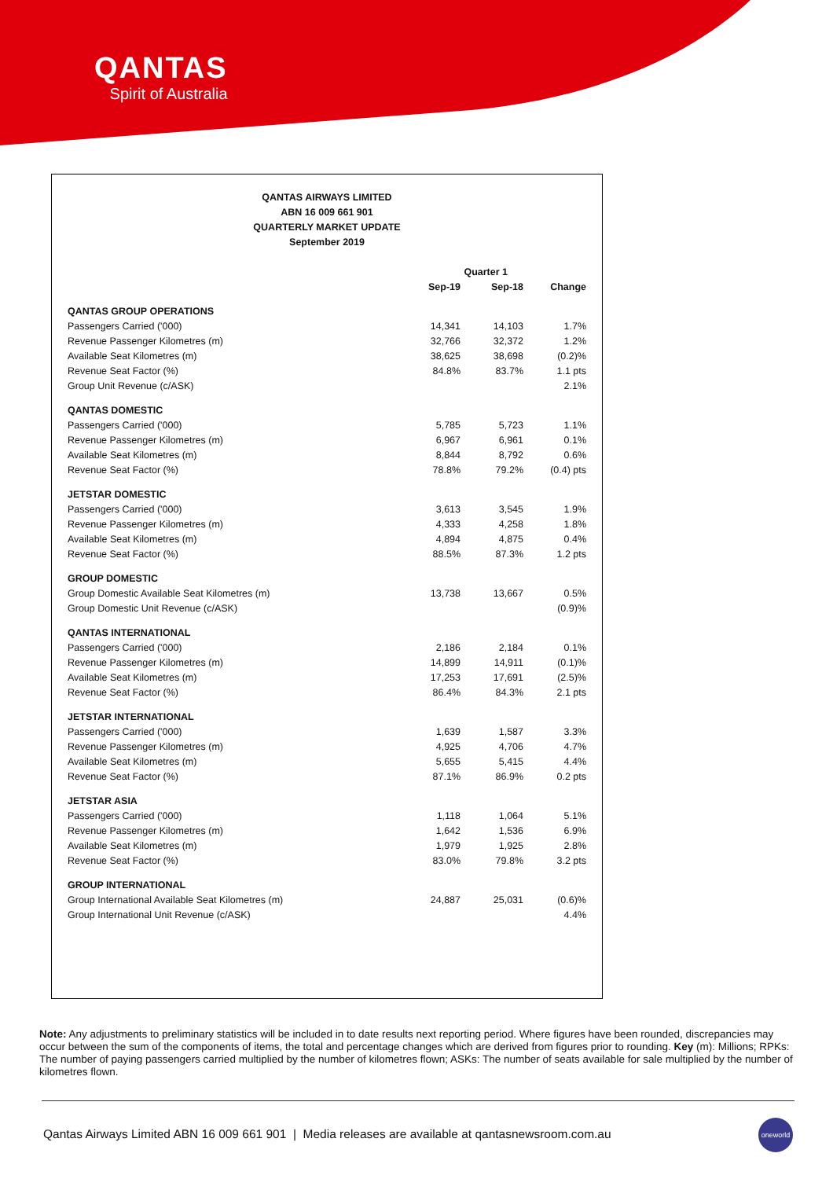QANTAS
Spirit of Australia
QANTAS AIRWAYS LIMITED
ABN 16 009 661 901
QUARTERLY MARKET UPDATE
September 2019
| | Quarter 1 | | |
| --- | --- | --- | --- |
| | Sep-19 | Sep-18 | Change |
| QANTAS GROUP OPERATIONS | | | |
| Passengers Carried ('000) | 14,341 | 14,103 | 1.7% |
| Revenue Passenger Kilometres (m) | 32,766 | 32,372 | 1.2% |
| Available Seat Kilometres (m) | 38,625 | 38,698 | (0.2)% |
| Revenue Seat Factor (%) | 84.8% | 83.7% | 1.1 pts |
| Group Unit Revenue (c/ASK) | | | 2.1% |
| QANTAS DOMESTIC | | | |
| Passengers Carried ('000) | 5,785 | 5,723 | 1.1% |
| Revenue Passenger Kilometres (m) | 6,967 | 6,961 | 0.1% |
| Available Seat Kilometres (m) | 8,844 | 8,792 | 0.6% |
| Revenue Seat Factor (%) | 78.8% | 79.2% | (0.4) pts |
| JETSTAR DOMESTIC | | | |
| Passengers Carried ('000) | 3,613 | 3,545 | 1.9% |
| Revenue Passenger Kilometres (m) | 4,333 | 4,258 | 1.8% |
| Available Seat Kilometres (m) | 4,894 | 4,875 | 0.4% |
| Revenue Seat Factor (%) | 88.5% | 87.3% | 1.2 pts |
| GROUP DOMESTIC | | | |
| Group Domestic Available Seat Kilometres (m) | 13,738 | 13,667 | 0.5% |
| Group Domestic Unit Revenue (c/ASK) | | | (0.9)% |
| QANTAS INTERNATIONAL | | | |
| Passengers Carried ('000) | 2,186 | 2,184 | 0.1% |
| Revenue Passenger Kilometres (m) | 14,899 | 14,911 | (0.1)% |
| Available Seat Kilometres (m) | 17,253 | 17,691 | (2.5)% |
| Revenue Seat Factor (%) | 86.4% | 84.3% | 2.1 pts |
| JETSTAR INTERNATIONAL | | | |
| Passengers Carried ('000) | 1,639 | 1,587 | 3.3% |
| Revenue Passenger Kilometres (m) | 4,925 | 4,706 | 4.7% |
| Available Seat Kilometres (m) | 5,655 | 5,415 | 4.4% |
| Revenue Seat Factor (%) | 87.1% | 86.9% | 0.2 pts |
| JETSTAR ASIA | | | |
| Passengers Carried ('000) | 1,118 | 1,064 | 5.1% |
| Revenue Passenger Kilometres (m) | 1,642 | 1,536 | 6.9% |
| Available Seat Kilometres (m) | 1,979 | 1,925 | 2.8% |
| Revenue Seat Factor (%) | 83.0% | 79.8% | 3.2 pts |
| GROUP INTERNATIONAL | | | |
| Group International Available Seat Kilometres (m) | 24,887 | 25,031 | (0.6)% |
| Group International Unit Revenue (c/ASK) | | | 4.4% |
Note: Any adjustments to preliminary statistics will be included in to date results next reporting period. Where figures have been rounded, discrepancies may occur between the sum of the components of items, the total and percentage changes which are derived from figures prior to rounding. Key (m): Millions; RPKs: The number of paying passengers carried multiplied by the number of kilometres flown; ASKs: The number of seats available for sale multiplied by the number of kilometres flown.
Qantas Airways Limited ABN 16 009 661 901 | Media releases are available at qantasnewsroom.com.au
oneworld